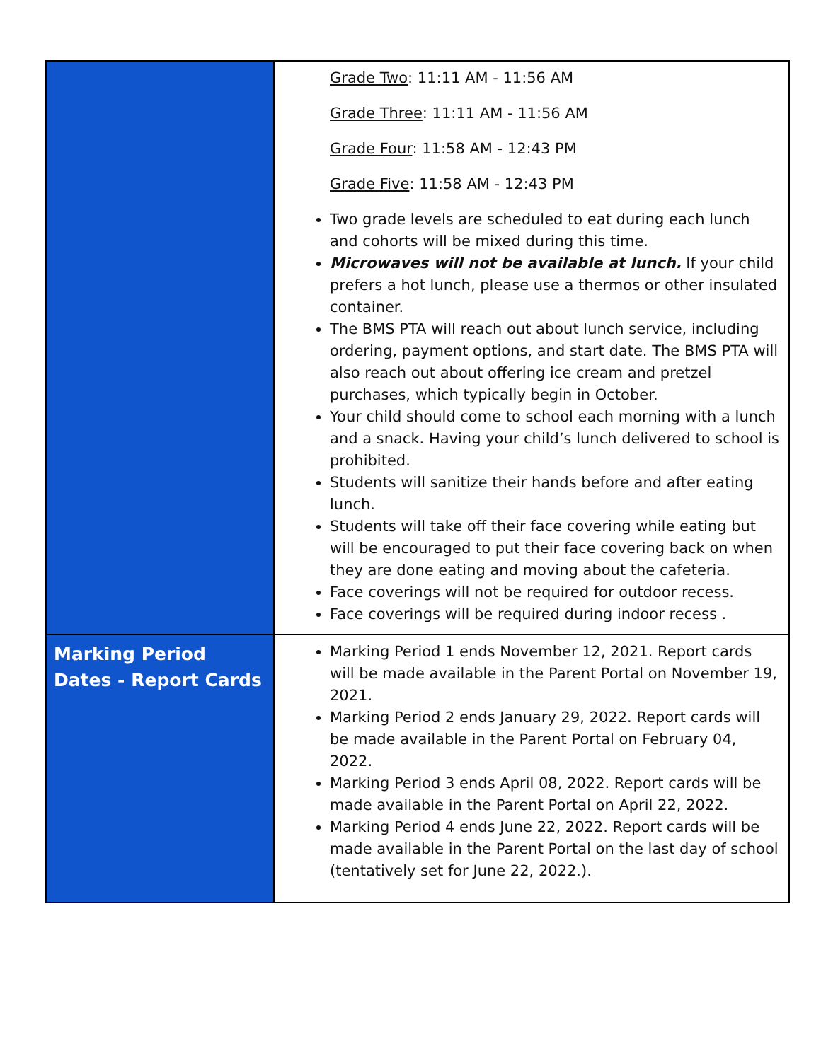| | Grade Two : 11:11 AM - 11:56 AM Grade Three : 11:11 AM - 11:56 AM Grade Four : 11:58 AM - 12:43 PM Grade Five : 11:58 AM - 12:43 PM Two grade levels are scheduled to eat during each lunch and cohorts will be mixed during this time. Microwaves will not be available at lunch. If your child prefers a hot lunch, please use a thermos or other insulated container. The BMS PTA will reach out about lunch service, including ordering, payment options, and start date. The BMS PTA will also reach out about offering ice cream and pretzel purchases, which typically begin in October. Your child should come to school each morning with a lunch and a snack. Having your child’s lunch delivered to school is prohibited. Students will sanitize their hands before and after eating lunch. Students will take off their face covering while eating but will be encouraged to put their face covering back on when they are done eating and moving about the cafeteria. Face coverings will not be required for outdoor recess. Face coverings will be required during indoor recess . |
| Marking Period Dates - Report Cards | Marking Period 1 ends November 12, 2021. Report cards will be made available in the Parent Portal on November 19, 2021. Marking Period 2 ends January 29, 2022. Report cards will be made available in the Parent Portal on February 04, 2022. Marking Period 3 ends April 08, 2022. Report cards will be made available in the Parent Portal on April 22, 2022. Marking Period 4 ends June 22, 2022. Report cards will be made available in the Parent Portal on the last day of school (tentatively set for June 22, 2022.). |